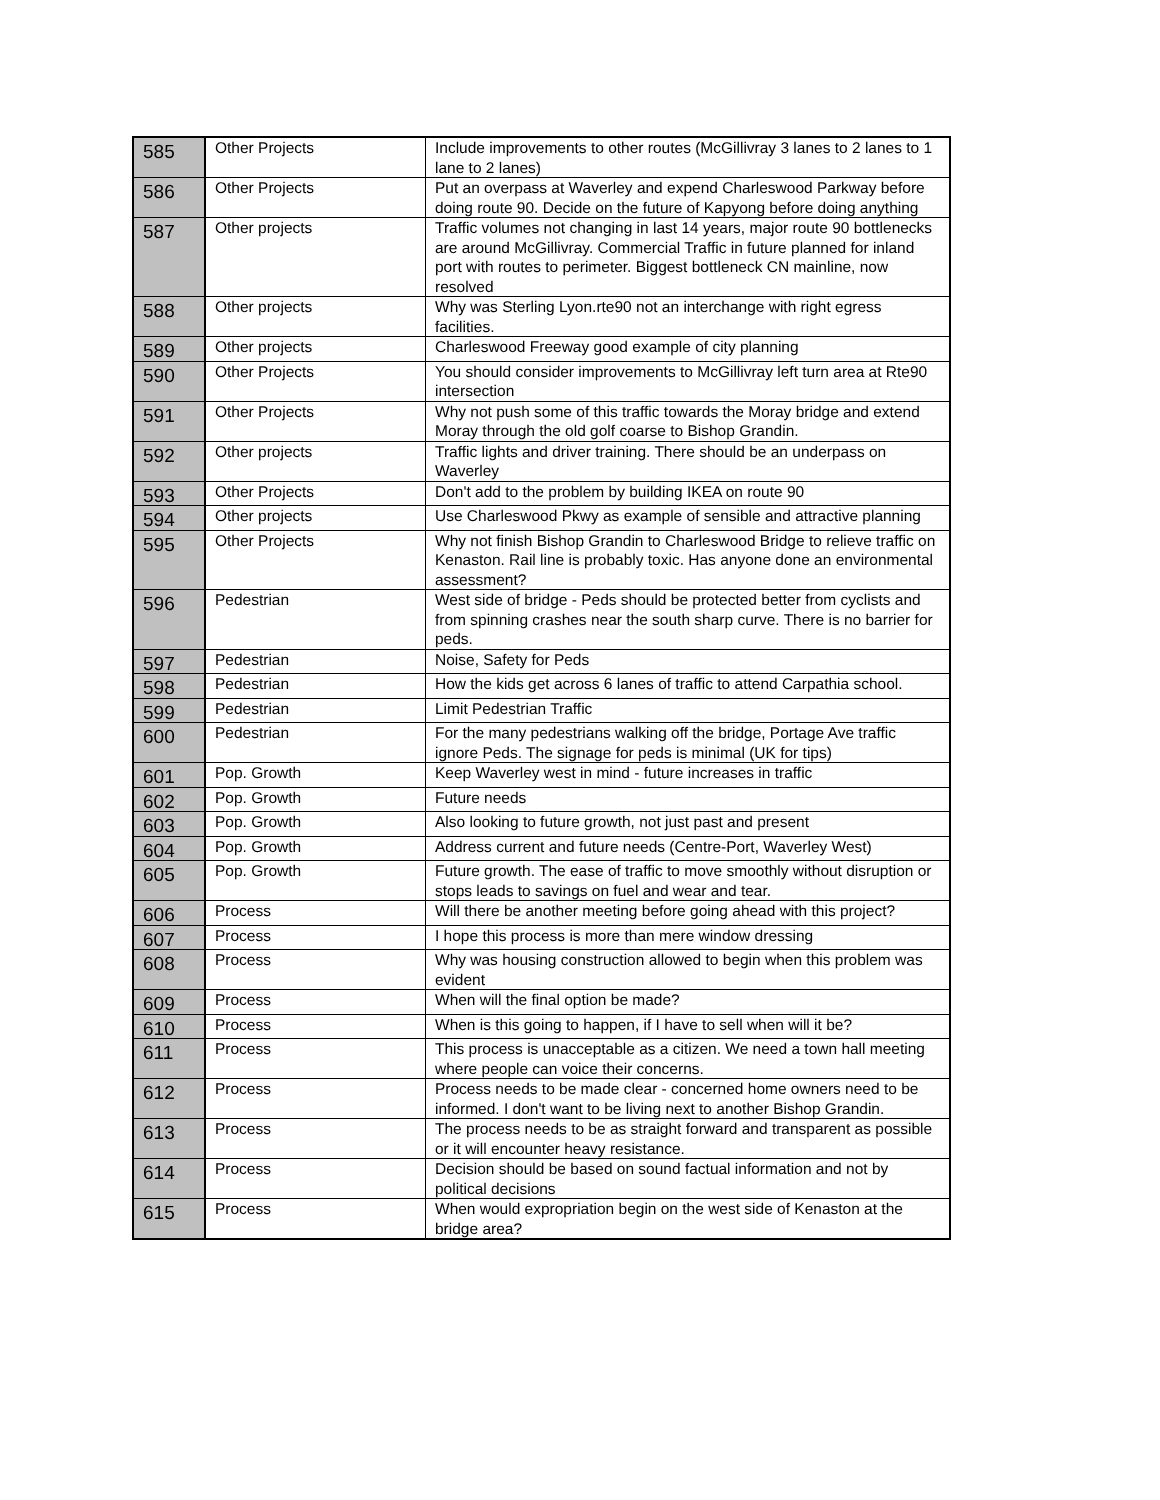| 585 | Other Projects | Include improvements to other routes (McGillivray 3 lanes to 2 lanes to 1 lane to 2 lanes) |
| 586 | Other Projects | Put an overpass at Waverley and expend Charleswood Parkway before doing route 90. Decide on the future of Kapyong before doing anything |
| 587 | Other projects | Traffic volumes not changing in last 14 years, major route 90 bottlenecks are around McGillivray. Commercial Traffic in future planned for inland port with routes to perimeter. Biggest bottleneck CN mainline, now resolved |
| 588 | Other projects | Why was Sterling Lyon.rte90 not an interchange with right egress facilities. |
| 589 | Other projects | Charleswood Freeway good example of city planning |
| 590 | Other Projects | You should consider improvements to McGillivray left turn area at Rte90 intersection |
| 591 | Other Projects | Why not push some of this traffic towards the Moray bridge and extend Moray through the old golf coarse to Bishop Grandin. |
| 592 | Other projects | Traffic lights and driver training. There should be an underpass on Waverley |
| 593 | Other Projects | Don't add to the problem by building IKEA on route 90 |
| 594 | Other projects | Use Charleswood Pkwy as example of sensible and attractive planning |
| 595 | Other Projects | Why not finish Bishop Grandin to Charleswood Bridge to relieve traffic on Kenaston. Rail line is probably toxic. Has anyone done an environmental assessment? |
| 596 | Pedestrian | West side of bridge - Peds should be protected better from cyclists and from spinning crashes near the south sharp curve. There is no barrier for peds. |
| 597 | Pedestrian | Noise, Safety for Peds |
| 598 | Pedestrian | How the kids get across 6 lanes of traffic to attend Carpathia school. |
| 599 | Pedestrian | Limit Pedestrian Traffic |
| 600 | Pedestrian | For the many pedestrians walking off the bridge, Portage Ave traffic ignore Peds. The signage for peds is minimal (UK for tips) |
| 601 | Pop. Growth | Keep Waverley west in mind - future increases in traffic |
| 602 | Pop. Growth | Future needs |
| 603 | Pop. Growth | Also looking to future growth, not just past and present |
| 604 | Pop. Growth | Address current and future needs (Centre-Port, Waverley West) |
| 605 | Pop. Growth | Future growth. The ease of traffic to move smoothly without disruption or stops leads to savings on fuel and wear and tear. |
| 606 | Process | Will there be another meeting before going ahead with this project? |
| 607 | Process | I hope this process is more than mere window dressing |
| 608 | Process | Why was housing construction allowed to begin when this problem was evident |
| 609 | Process | When will the final option be made? |
| 610 | Process | When is this going to happen, if I have to sell when will it be? |
| 611 | Process | This process is unacceptable as a citizen. We need a town hall meeting where people can voice their concerns. |
| 612 | Process | Process needs to be made clear - concerned home owners need to be informed. I don't want to be living next to another Bishop Grandin. |
| 613 | Process | The process needs to be as straight forward and transparent as possible or it will encounter heavy resistance. |
| 614 | Process | Decision should be based on sound factual information and not by political decisions |
| 615 | Process | When would expropriation begin on the west side of Kenaston at the bridge area? |